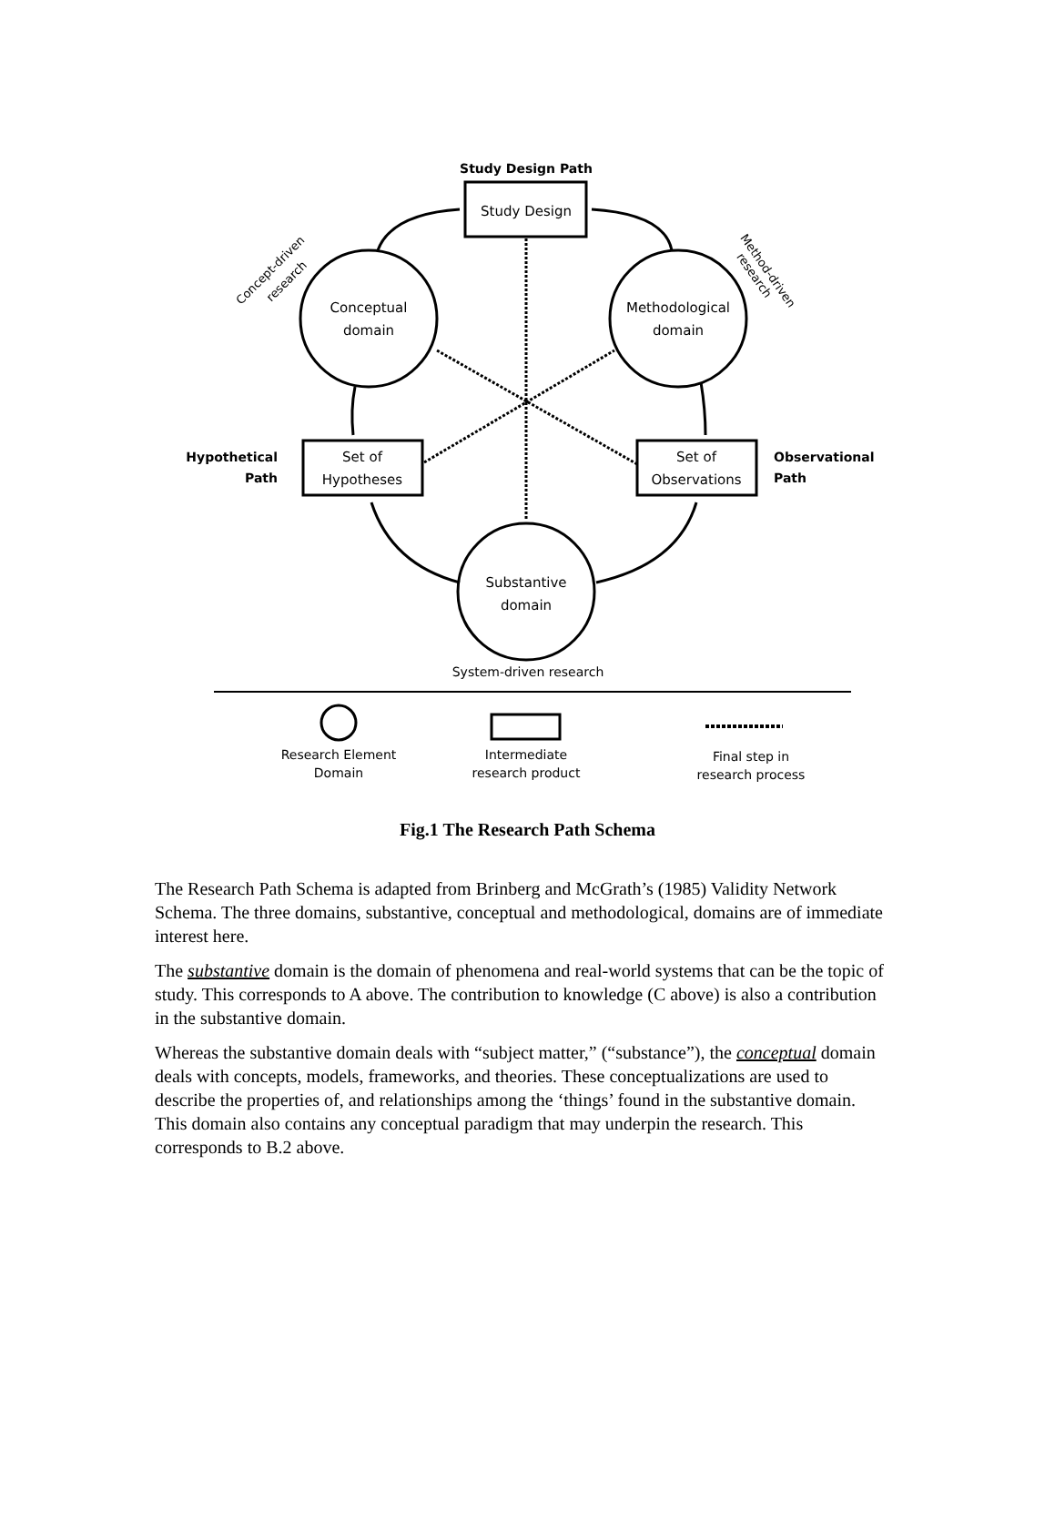Study Design Path
Hypothetical
Path
Observational
Path
Study Design
Conceptual
domain
Methodological
domain
Set of
Hypotheses
Set of
Observations
Substantive
domain
System-driven research
Research Element
Domain
Intermediate
research product
Final step in
research process
Concept-driven
research
Method-driven
research
Fig.1 The Research Path Schema
The Research Path Schema is adapted from Brinberg and McGrath’s (1985) Validity Network Schema. The three domains, substantive, conceptual and methodological, domains are of immediate interest here.
The substantive domain is the domain of phenomena and real-world systems that can be the topic of study. This corresponds to A above. The contribution to knowledge (C above) is also a contribution in the substantive domain.
Whereas the substantive domain deals with “subject matter,” (“substance”), the conceptual domain deals with concepts, models, frameworks, and theories. These conceptualizations are used to describe the properties of, and relationships among the ‘things’ found in the substantive domain. This domain also contains any conceptual paradigm that may underpin the research. This corresponds to B.2 above.